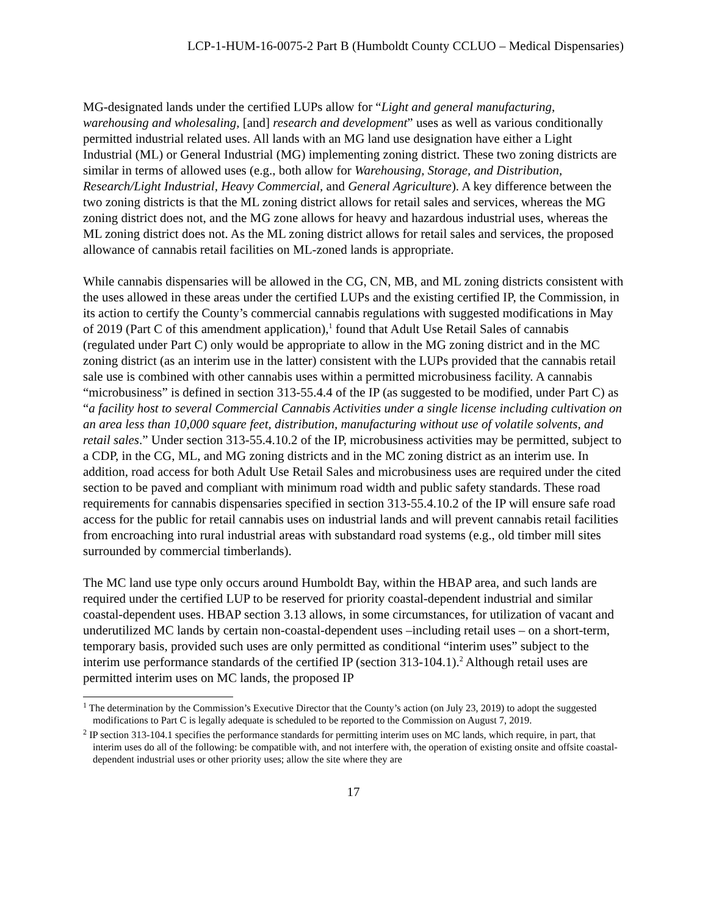LCP-1-HUM-16-0075-2 Part B (Humboldt County CCLUO – Medical Dispensaries)
MG-designated lands under the certified LUPs allow for “Light and general manufacturing, warehousing and wholesaling, [and] research and development” uses as well as various conditionally permitted industrial related uses. All lands with an MG land use designation have either a Light Industrial (ML) or General Industrial (MG) implementing zoning district. These two zoning districts are similar in terms of allowed uses (e.g., both allow for Warehousing, Storage, and Distribution, Research/Light Industrial, Heavy Commercial, and General Agriculture). A key difference between the two zoning districts is that the ML zoning district allows for retail sales and services, whereas the MG zoning district does not, and the MG zone allows for heavy and hazardous industrial uses, whereas the ML zoning district does not. As the ML zoning district allows for retail sales and services, the proposed allowance of cannabis retail facilities on ML-zoned lands is appropriate.
While cannabis dispensaries will be allowed in the CG, CN, MB, and ML zoning districts consistent with the uses allowed in these areas under the certified LUPs and the existing certified IP, the Commission, in its action to certify the County’s commercial cannabis regulations with suggested modifications in May of 2019 (Part C of this amendment application),<sup>1</sup> found that Adult Use Retail Sales of cannabis (regulated under Part C) only would be appropriate to allow in the MG zoning district and in the MC zoning district (as an interim use in the latter) consistent with the LUPs provided that the cannabis retail sale use is combined with other cannabis uses within a permitted microbusiness facility. A cannabis “microbusiness” is defined in section 313-55.4.4 of the IP (as suggested to be modified, under Part C) as “a facility host to several Commercial Cannabis Activities under a single license including cultivation on an area less than 10,000 square feet, distribution, manufacturing without use of volatile solvents, and retail sales.” Under section 313-55.4.10.2 of the IP, microbusiness activities may be permitted, subject to a CDP, in the CG, ML, and MG zoning districts and in the MC zoning district as an interim use. In addition, road access for both Adult Use Retail Sales and microbusiness uses are required under the cited section to be paved and compliant with minimum road width and public safety standards. These road requirements for cannabis dispensaries specified in section 313-55.4.10.2 of the IP will ensure safe road access for the public for retail cannabis uses on industrial lands and will prevent cannabis retail facilities from encroaching into rural industrial areas with substandard road systems (e.g., old timber mill sites surrounded by commercial timberlands).
The MC land use type only occurs around Humboldt Bay, within the HBAP area, and such lands are required under the certified LUP to be reserved for priority coastal-dependent industrial and similar coastal-dependent uses. HBAP section 3.13 allows, in some circumstances, for utilization of vacant and underutilized MC lands by certain non-coastal-dependent uses –including retail uses – on a short-term, temporary basis, provided such uses are only permitted as conditional “interim uses” subject to the interim use performance standards of the certified IP (section 313-104.1).<sup>2</sup> Although retail uses are permitted interim uses on MC lands, the proposed IP
<sup>1</sup> The determination by the Commission’s Executive Director that the County’s action (on July 23, 2019) to adopt the suggested modifications to Part C is legally adequate is scheduled to be reported to the Commission on August 7, 2019.
<sup>2</sup> IP section 313-104.1 specifies the performance standards for permitting interim uses on MC lands, which require, in part, that interim uses do all of the following: be compatible with, and not interfere with, the operation of existing onsite and offsite coastal-dependent industrial uses or other priority uses; allow the site where they are
17